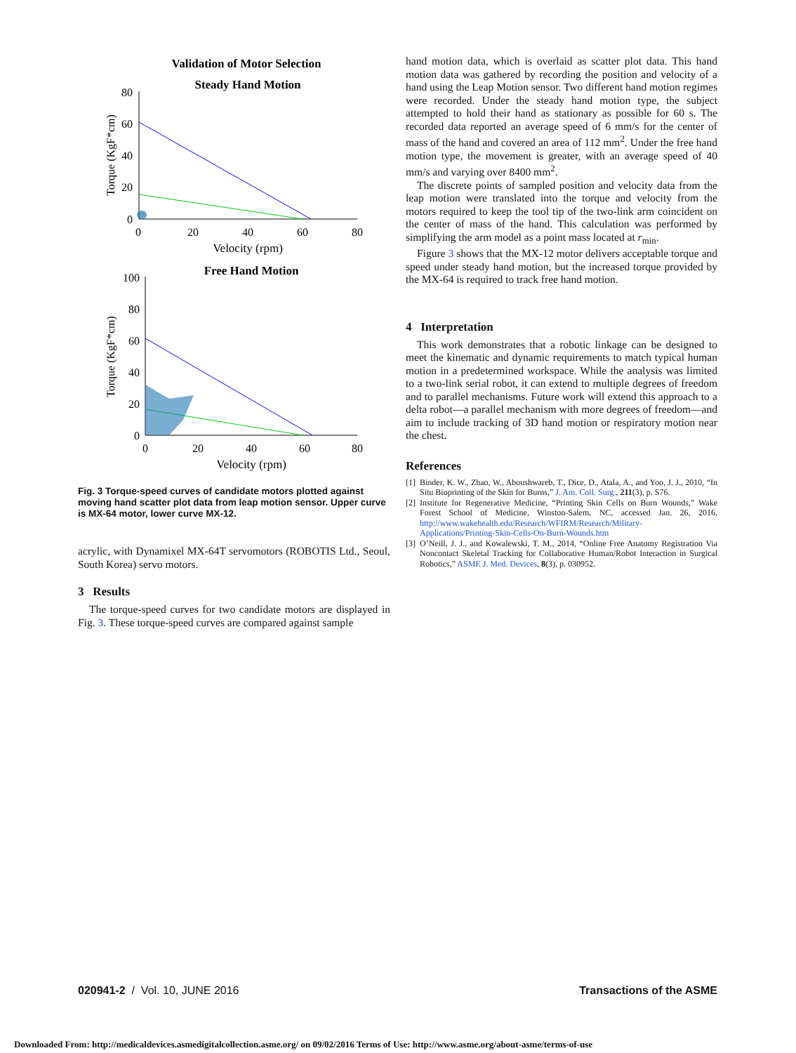Validation of Motor Selection
Steady Hand Motion
80
60
40
20
0
0
20
40
60
80
Velocity (rpm)
Torque (KgF*cm)
Free Hand Motion
100
80
60
40
20
0
0
20
40
60
80
Velocity (rpm)
Torque (KgF*cm)
Fig. 3 Torque-speed curves of candidate motors plotted against moving hand scatter plot data from leap motion sensor. Upper curve is MX-64 motor, lower curve MX-12.
acrylic, with Dynamixel MX-64T servomotors (ROBOTIS Ltd., Seoul, South Korea) servo motors.
3 Results
The torque-speed curves for two candidate motors are displayed in Fig. 3. These torque-speed curves are compared against sample
hand motion data, which is overlaid as scatter plot data. This hand motion data was gathered by recording the position and velocity of a hand using the Leap Motion sensor. Two different hand motion regimes were recorded. Under the steady hand motion type, the subject attempted to hold their hand as stationary as possible for 60 s. The recorded data reported an average speed of 6 mm/s for the center of mass of the hand and covered an area of 112 mm<sup>2</sup>. Under the free hand motion type, the movement is greater, with an average speed of 40 mm/s and varying over 8400 mm<sup>2</sup>.
The discrete points of sampled position and velocity data from the leap motion were translated into the torque and velocity from the motors required to keep the tool tip of the two-link arm coincident on the center of mass of the hand. This calculation was performed by simplifying the arm model as a point mass located at r<sub>min</sub>.
Figure 3 shows that the MX-12 motor delivers acceptable torque and speed under steady hand motion, but the increased torque provided by the MX-64 is required to track free hand motion.
4 Interpretation
This work demonstrates that a robotic linkage can be designed to meet the kinematic and dynamic requirements to match typical human motion in a predetermined workspace. While the analysis was limited to a two-link serial robot, it can extend to multiple degrees of freedom and to parallel mechanisms. Future work will extend this approach to a delta robot—a parallel mechanism with more degrees of freedom—and aim to include tracking of 3D hand motion or respiratory motion near the chest.
References
[1] Binder, K. W., Zhao, W., Aboushwareb, T., Dice, D., Atala, A., and Yoo, J. J., 2010, “In Situ Bioprinting of the Skin for Burns,” J. Am. Coll. Surg., 211(3), p. S76.
[2] Institute for Regenerative Medicine, “Printing Skin Cells on Burn Wounds,” Wake Forest School of Medicine, Winston-Salem, NC, accessed Jan. 26, 2016, http://www.wakehealth.edu/Research/WFIRM/Research/Military-Applications/Printing-Skin-Cells-On-Burn-Wounds.htm
[3] O’Neill, J. J., and Kowalewski, T. M., 2014, “Online Free Anatomy Registration Via Noncontact Skeletal Tracking for Collaborative Human/Robot Interaction in Surgical Robotics,” ASME J. Med. Devices, 8(3), p. 030952.
020941-2 / Vol. 10, JUNE 2016 Transactions of the ASME
Downloaded From: http://medicaldevices.asmedigitalcollection.asme.org/ on 09/02/2016 Terms of Use: http://www.asme.org/about-asme/terms-of-use